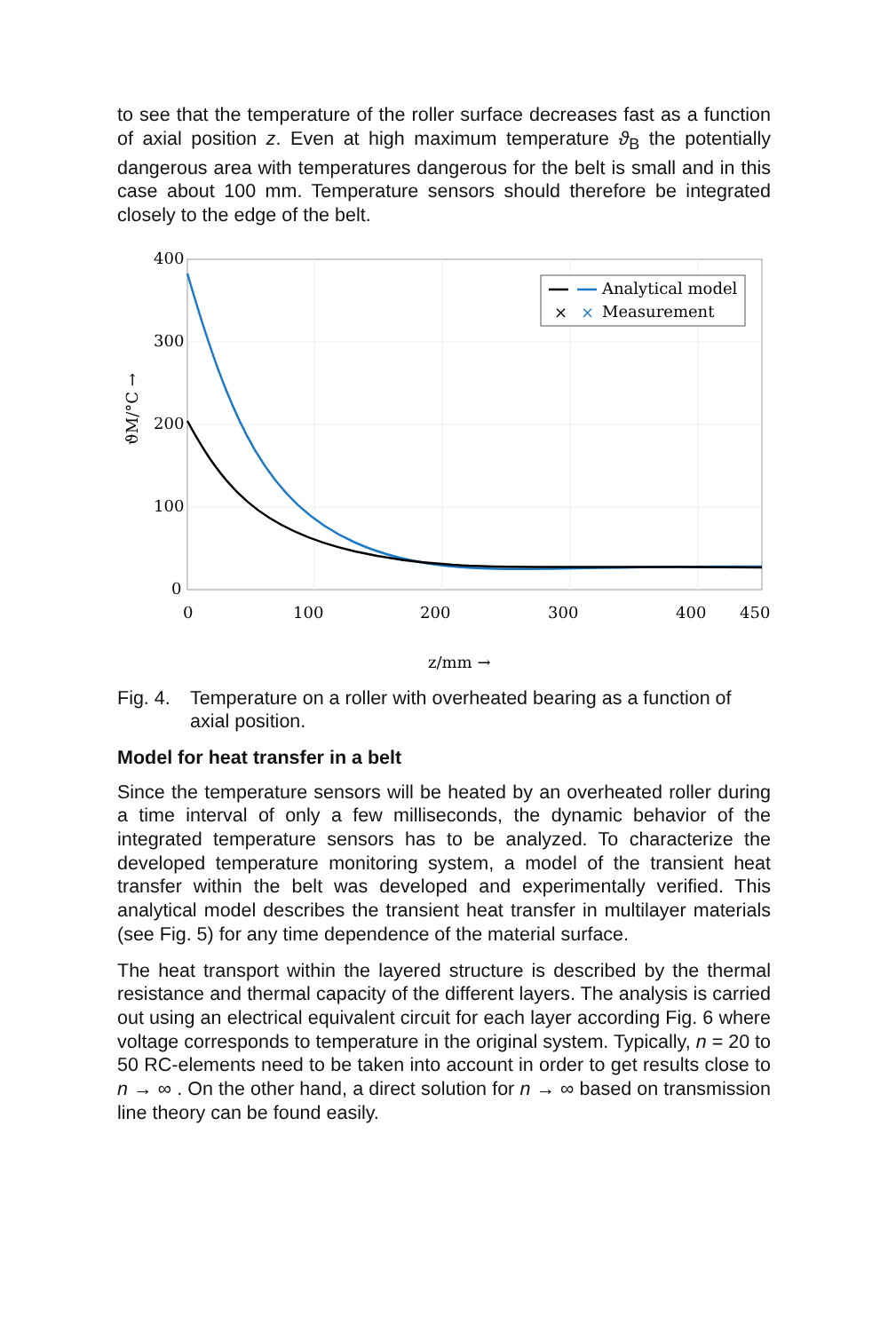to see that the temperature of the roller surface decreases fast as a function of axial position z. Even at high maximum temperature ϑ<sub>B</sub> the potentially dangerous area with temperatures dangerous for the belt is small and in this case about 100 mm. Temperature sensors should therefore be integrated closely to the edge of the belt.
Analytical model
×
×
Measurement
400
300
200
100
0
0
100
200
300
400
450
z/mm →
ϑM/°C →
Fig. 4. Temperature on a roller with overheated bearing as a function of axial position.
Model for heat transfer in a belt
Since the temperature sensors will be heated by an overheated roller during a time interval of only a few milliseconds, the dynamic behavior of the integrated temperature sensors has to be analyzed. To characterize the developed temperature monitoring system, a model of the transient heat transfer within the belt was developed and experimentally verified. This analytical model describes the transient heat transfer in multilayer materials (see Fig. 5) for any time dependence of the material surface.
The heat transport within the layered structure is described by the thermal resistance and thermal capacity of the different layers. The analysis is carried out using an electrical equivalent circuit for each layer according Fig. 6 where voltage corresponds to temperature in the original system. Typically, n = 20 to 50 RC-elements need to be taken into account in order to get results close to n → ∞ . On the other hand, a direct solution for n → ∞ based on transmission line theory can be found easily.